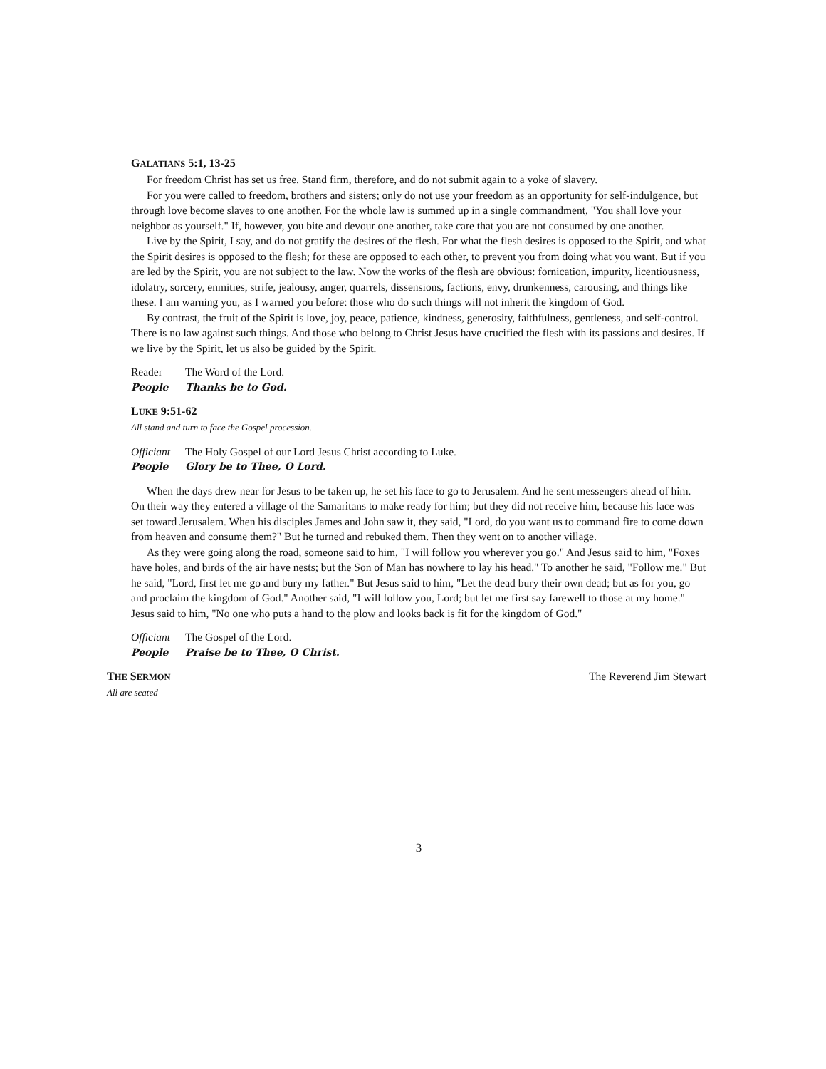GALATIANS 5:1, 13-25
For freedom Christ has set us free. Stand firm, therefore, and do not submit again to a yoke of slavery.
For you were called to freedom, brothers and sisters; only do not use your freedom as an opportunity for self-indulgence, but through love become slaves to one another. For the whole law is summed up in a single commandment, "You shall love your neighbor as yourself." If, however, you bite and devour one another, take care that you are not consumed by one another.
Live by the Spirit, I say, and do not gratify the desires of the flesh. For what the flesh desires is opposed to the Spirit, and what the Spirit desires is opposed to the flesh; for these are opposed to each other, to prevent you from doing what you want. But if you are led by the Spirit, you are not subject to the law. Now the works of the flesh are obvious: fornication, impurity, licentiousness, idolatry, sorcery, enmities, strife, jealousy, anger, quarrels, dissensions, factions, envy, drunkenness, carousing, and things like these. I am warning you, as I warned you before: those who do such things will not inherit the kingdom of God.
By contrast, the fruit of the Spirit is love, joy, peace, patience, kindness, generosity, faithfulness, gentleness, and self-control. There is no law against such things. And those who belong to Christ Jesus have crucified the flesh with its passions and desires. If we live by the Spirit, let us also be guided by the Spirit.
Reader The Word of the Lord.
People Thanks be to God.
LUKE 9:51-62
All stand and turn to face the Gospel procession.
Officiant The Holy Gospel of our Lord Jesus Christ according to Luke.
People Glory be to Thee, O Lord.
When the days drew near for Jesus to be taken up, he set his face to go to Jerusalem. And he sent messengers ahead of him. On their way they entered a village of the Samaritans to make ready for him; but they did not receive him, because his face was set toward Jerusalem. When his disciples James and John saw it, they said, "Lord, do you want us to command fire to come down from heaven and consume them?" But he turned and rebuked them. Then they went on to another village.
As they were going along the road, someone said to him, "I will follow you wherever you go." And Jesus said to him, "Foxes have holes, and birds of the air have nests; but the Son of Man has nowhere to lay his head." To another he said, "Follow me." But he said, "Lord, first let me go and bury my father." But Jesus said to him, "Let the dead bury their own dead; but as for you, go and proclaim the kingdom of God." Another said, "I will follow you, Lord; but let me first say farewell to those at my home." Jesus said to him, "No one who puts a hand to the plow and looks back is fit for the kingdom of God."
Officiant The Gospel of the Lord.
People Praise be to Thee, O Christ.
THE SERMON
The Reverend Jim Stewart
All are seated
3